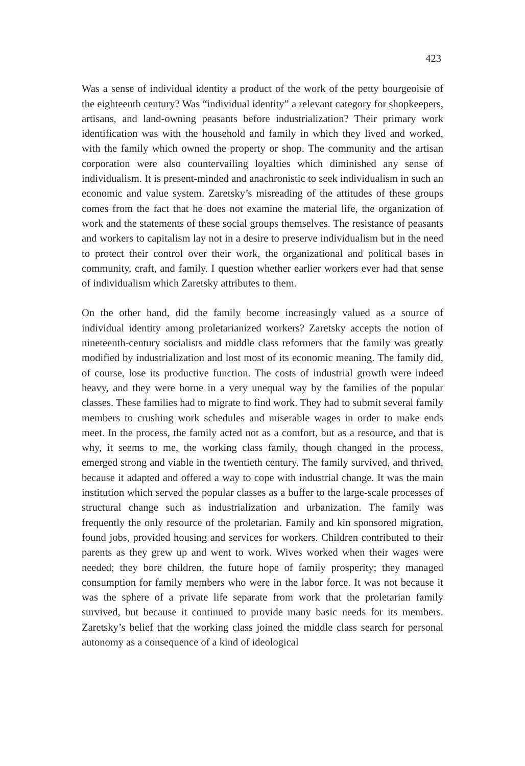423
Was a sense of individual identity a product of the work of the petty bourgeoisie of the eighteenth century? Was “individual identity” a relevant category for shopkeepers, artisans, and land-owning peasants before in­dustrialization? Their primary work identification was with the household and family in which they lived and worked, with the family which owned the property or shop. The community and the artisan corporation were also countervailing loyalties which diminished any sense of individualism. It is present-minded and anachronistic to seek individualism in such an economic and value system. Zaretsky’s misreading of the attitudes of these groups comes from the fact that he does not examine the material life, the organiza­tion of work and the statements of these social groups themselves. The resistance of peasants and workers to capitalism lay not in a desire to preserve individualism but in the need to protect their control over their work, the organizational and political bases in community, craft, and family. I question whether earlier workers ever had that sense of individualism which Zaretsky attributes to them.
On the other hand, did the family become increasingly valued as a source of individual identity among proletarianized workers? Zaretsky accepts the notion of nineteenth-century socialists and middle class reformers that the family was greatly modified by industrialization and lost most of its economic meaning. The family did, of course, lose its productive function. The costs of industrial growth were indeed heavy, and they were borne in a very unequal way by the families of the popular classes. These families had to migrate to find work. They had to submit several family members to crushing work schedules and miserable wages in order to make ends meet. In the process, the family acted not as a comfort, but as a resource, and that is why, it seems to me, the working class family, though changed in the process, emerged strong and viable in the twentieth century. The family survived, and thrived, because it adapted and offered a way to cope with industrial change. It was the main institution which served the popular classes as a buffer to the large-scale processes of structural change such as industrialization and ur­banization. The family was frequently the only resource of the proletarian. Family and kin sponsored migration, found jobs, provided housing and services for workers. Children contributed to their parents as they grew up and went to work. Wives worked when their wages were needed; they bore children, the future hope of family prosperity; they managed consumption for family members who were in the labor force. It was not because it was the sphere of a private life separate from work that the proletarian family survived, but because it continued to provide many basic needs for its members. Zaretsky’s belief that the working class joined the middle class search for personal autonomy as a consequence of a kind of ideological